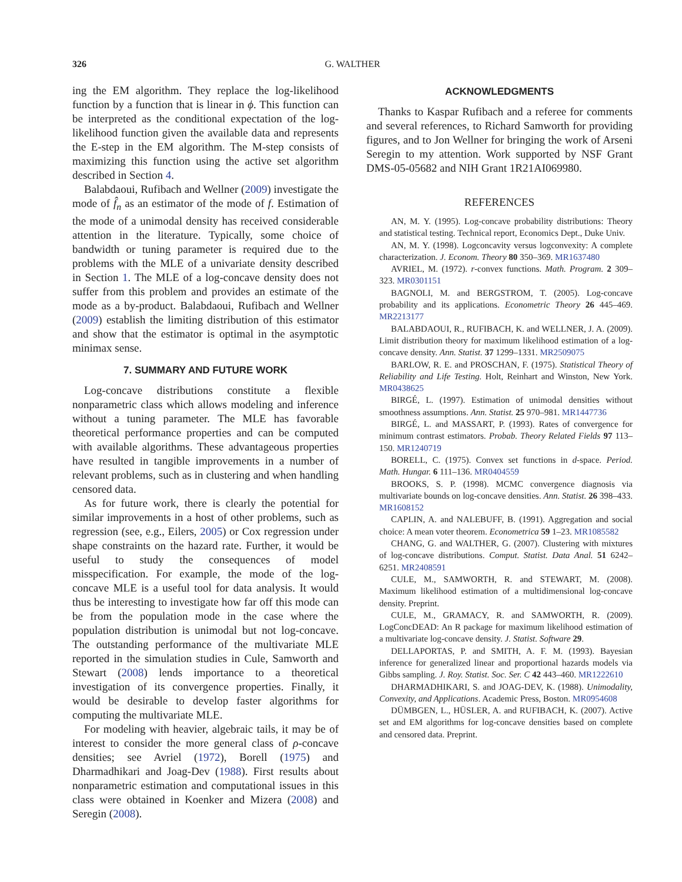326 G. WALTHER
ing the EM algorithm. They replace the log-likelihood function by a function that is linear in ϕ. This function can be interpreted as the conditional expectation of the log-likelihood function given the available data and represents the E-step in the EM algorithm. The M-step consists of maximizing this function using the active set algorithm described in Section 4.
Balabdaoui, Rufibach and Wellner (2009) investigate the mode of f̂<sub>n</sub> as an estimator of the mode of f. Estimation of the mode of a unimodal density has received considerable attention in the literature. Typically, some choice of bandwidth or tuning parameter is required due to the problems with the MLE of a univariate density described in Section 1. The MLE of a log-concave density does not suffer from this problem and provides an estimate of the mode as a by-product. Balabdaoui, Rufibach and Wellner (2009) establish the limiting distribution of this estimator and show that the estimator is optimal in the asymptotic minimax sense.
7. SUMMARY AND FUTURE WORK
Log-concave distributions constitute a flexible nonparametric class which allows modeling and inference without a tuning parameter. The MLE has favorable theoretical performance properties and can be computed with available algorithms. These advantageous properties have resulted in tangible improvements in a number of relevant problems, such as in clustering and when handling censored data.
As for future work, there is clearly the potential for similar improvements in a host of other problems, such as regression (see, e.g., Eilers, 2005) or Cox regression under shape constraints on the hazard rate. Further, it would be useful to study the consequences of model misspecification. For example, the mode of the log-concave MLE is a useful tool for data analysis. It would thus be interesting to investigate how far off this mode can be from the population mode in the case where the population distribution is unimodal but not log-concave. The outstanding performance of the multivariate MLE reported in the simulation studies in Cule, Samworth and Stewart (2008) lends importance to a theoretical investigation of its convergence properties. Finally, it would be desirable to develop faster algorithms for computing the multivariate MLE.
For modeling with heavier, algebraic tails, it may be of interest to consider the more general class of ρ-concave densities; see Avriel (1972), Borell (1975) and Dharmadhikari and Joag-Dev (1988). First results about nonparametric estimation and computational issues in this class were obtained in Koenker and Mizera (2008) and Seregin (2008).
ACKNOWLEDGMENTS
Thanks to Kaspar Rufibach and a referee for comments and several references, to Richard Samworth for providing figures, and to Jon Wellner for bringing the work of Arseni Seregin to my attention. Work supported by NSF Grant DMS-05-05682 and NIH Grant 1R21AI069980.
REFERENCES
AN, M. Y. (1995). Log-concave probability distributions: Theory and statistical testing. Technical report, Economics Dept., Duke Univ.
AN, M. Y. (1998). Logconcavity versus logconvexity: A complete characterization. J. Econom. Theory 80 350–369. MR1637480
AVRIEL, M. (1972). r-convex functions. Math. Program. 2 309–323. MR0301151
BAGNOLI, M. and BERGSTROM, T. (2005). Log-concave probability and its applications. Econometric Theory 26 445–469. MR2213177
BALABDAOUI, R., RUFIBACH, K. and WELLNER, J. A. (2009). Limit distribution theory for maximum likelihood estimation of a log-concave density. Ann. Statist. 37 1299–1331. MR2509075
BARLOW, R. E. and PROSCHAN, F. (1975). Statistical Theory of Reliability and Life Testing. Holt, Reinhart and Winston, New York. MR0438625
BIRGÉ, L. (1997). Estimation of unimodal densities without smoothness assumptions. Ann. Statist. 25 970–981. MR1447736
BIRGÉ, L. and MASSART, P. (1993). Rates of convergence for minimum contrast estimators. Probab. Theory Related Fields 97 113–150. MR1240719
BORELL, C. (1975). Convex set functions in d-space. Period. Math. Hungar. 6 111–136. MR0404559
BROOKS, S. P. (1998). MCMC convergence diagnosis via multivariate bounds on log-concave densities. Ann. Statist. 26 398–433. MR1608152
CAPLIN, A. and NALEBUFF, B. (1991). Aggregation and social choice: A mean voter theorem. Econometrica 59 1–23. MR1085582
CHANG, G. and WALTHER, G. (2007). Clustering with mixtures of log-concave distributions. Comput. Statist. Data Anal. 51 6242–6251. MR2408591
CULE, M., SAMWORTH, R. and STEWART, M. (2008). Maximum likelihood estimation of a multidimensional log-concave density. Preprint.
CULE, M., GRAMACY, R. and SAMWORTH, R. (2009). LogConcDEAD: An R package for maximum likelihood estimation of a multivariate log-concave density. J. Statist. Software 29.
DELLAPORTAS, P. and SMITH, A. F. M. (1993). Bayesian inference for generalized linear and proportional hazards models via Gibbs sampling. J. Roy. Statist. Soc. Ser. C 42 443–460. MR1222610
DHARMADHIKARI, S. and JOAG-DEV, K. (1988). Unimodality, Convexity, and Applications. Academic Press, Boston. MR0954608
DÜMBGEN, L., HÜSLER, A. and RUFIBACH, K. (2007). Active set and EM algorithms for log-concave densities based on complete and censored data. Preprint.